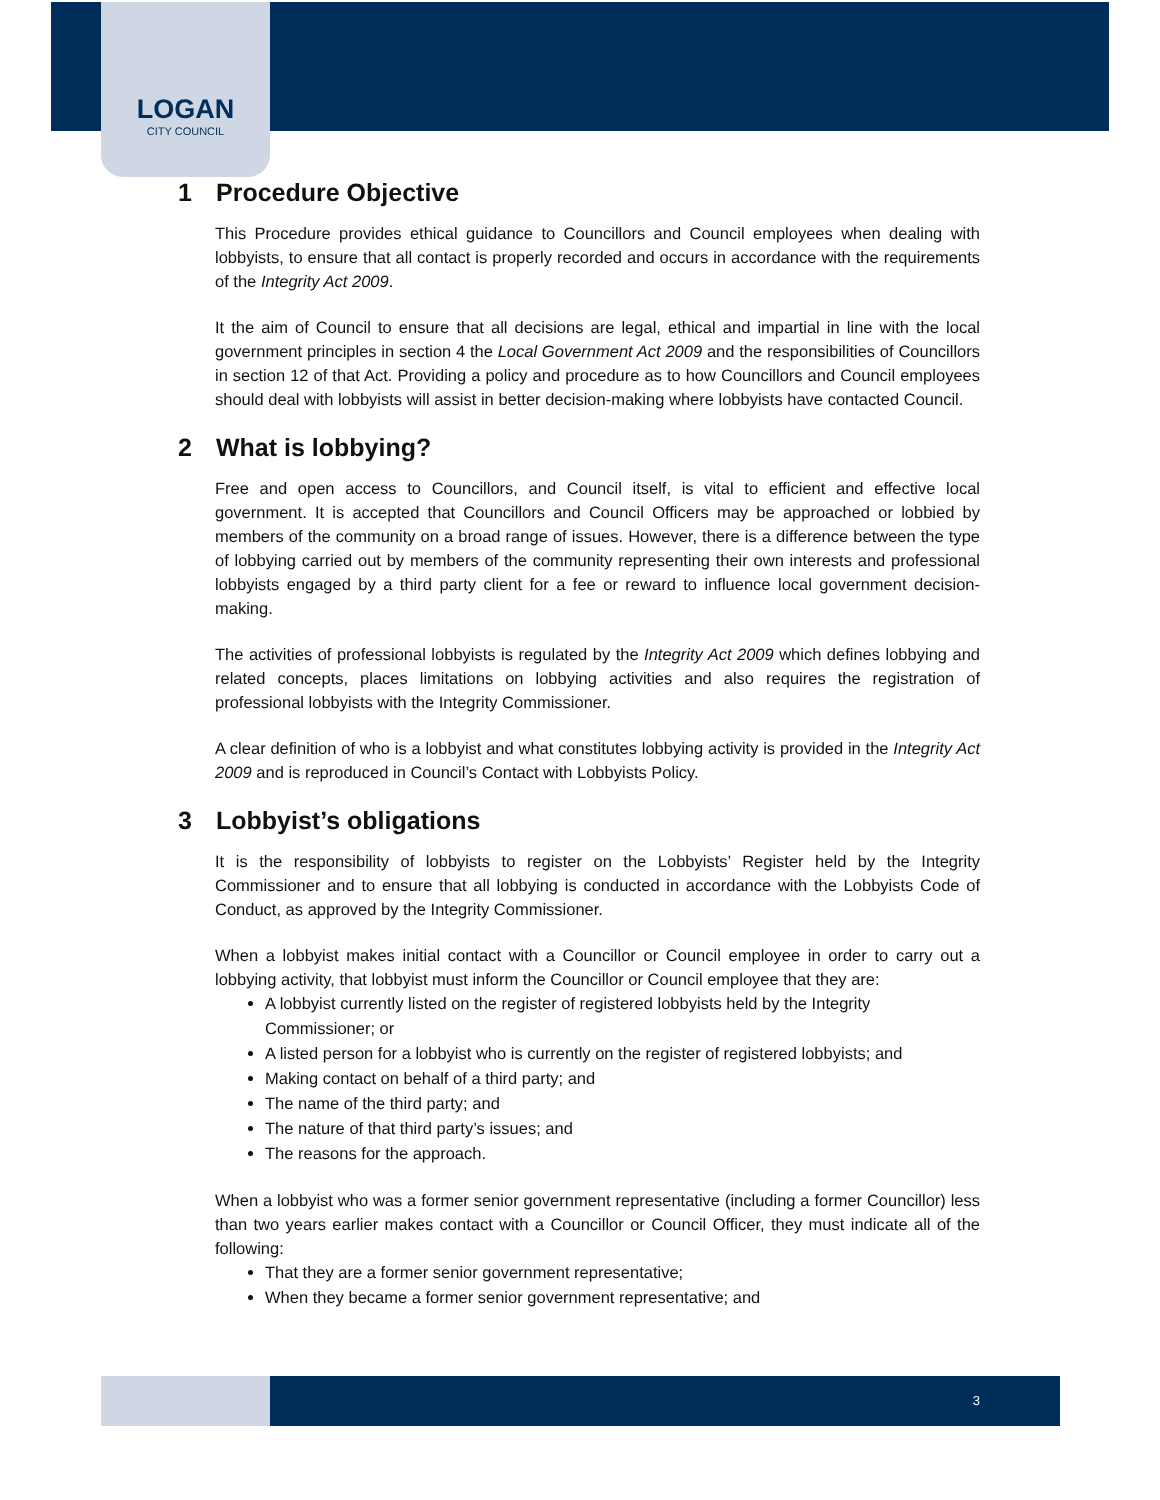LOGAN
CITY COUNCIL
1 Procedure Objective
This Procedure provides ethical guidance to Councillors and Council employees when dealing with lobbyists, to ensure that all contact is properly recorded and occurs in accordance with the requirements of the Integrity Act 2009.
It the aim of Council to ensure that all decisions are legal, ethical and impartial in line with the local government principles in section 4 the Local Government Act 2009 and the responsibilities of Councillors in section 12 of that Act. Providing a policy and procedure as to how Councillors and Council employees should deal with lobbyists will assist in better decision-making where lobbyists have contacted Council.
2 What is lobbying?
Free and open access to Councillors, and Council itself, is vital to efficient and effective local government. It is accepted that Councillors and Council Officers may be approached or lobbied by members of the community on a broad range of issues. However, there is a difference between the type of lobbying carried out by members of the community representing their own interests and professional lobbyists engaged by a third party client for a fee or reward to influence local government decision-making.
The activities of professional lobbyists is regulated by the Integrity Act 2009 which defines lobbying and related concepts, places limitations on lobbying activities and also requires the registration of professional lobbyists with the Integrity Commissioner.
A clear definition of who is a lobbyist and what constitutes lobbying activity is provided in the Integrity Act 2009 and is reproduced in Council’s Contact with Lobbyists Policy.
3 Lobbyist’s obligations
It is the responsibility of lobbyists to register on the Lobbyists’ Register held by the Integrity Commissioner and to ensure that all lobbying is conducted in accordance with the Lobbyists Code of Conduct, as approved by the Integrity Commissioner.
When a lobbyist makes initial contact with a Councillor or Council employee in order to carry out a lobbying activity, that lobbyist must inform the Councillor or Council employee that they are:
A lobbyist currently listed on the register of registered lobbyists held by the Integrity Commissioner; or
A listed person for a lobbyist who is currently on the register of registered lobbyists; and
Making contact on behalf of a third party; and
The name of the third party; and
The nature of that third party’s issues; and
The reasons for the approach.
When a lobbyist who was a former senior government representative (including a former Councillor) less than two years earlier makes contact with a Councillor or Council Officer, they must indicate all of the following:
That they are a former senior government representative;
When they became a former senior government representative; and
3